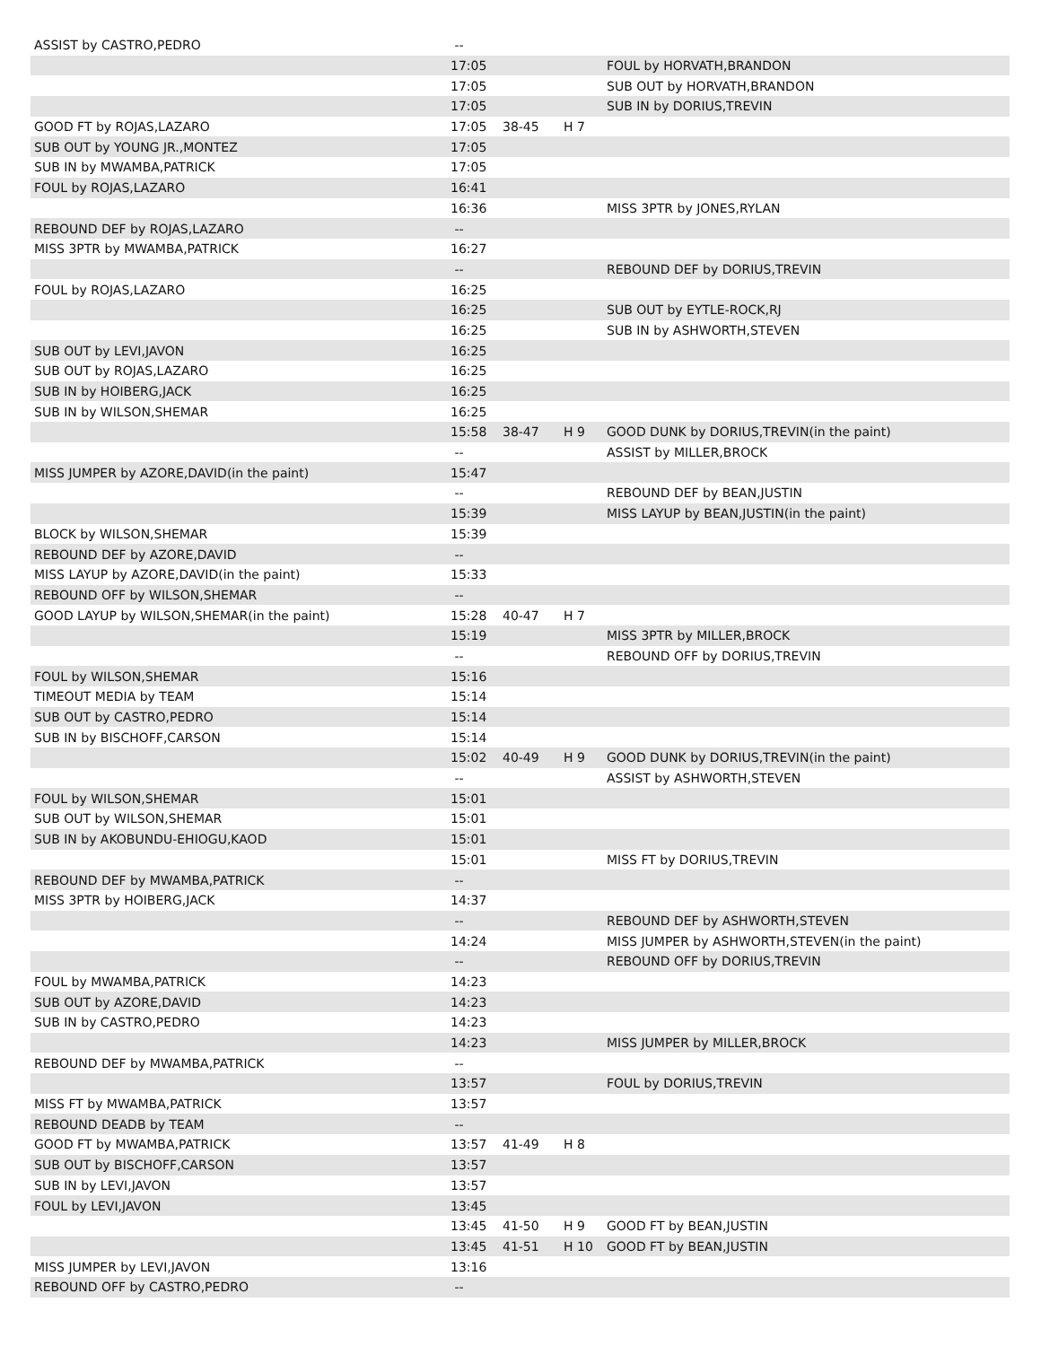| ASSIST by CASTRO,PEDRO | -- | | | |
| | 17:05 | | | FOUL by HORVATH,BRANDON |
| | 17:05 | | | SUB OUT by HORVATH,BRANDON |
| | 17:05 | | | SUB IN by DORIUS,TREVIN |
| GOOD FT by ROJAS,LAZARO | 17:05 | 38-45 | H 7 | |
| SUB OUT by YOUNG JR.,MONTEZ | 17:05 | | | |
| SUB IN by MWAMBA,PATRICK | 17:05 | | | |
| FOUL by ROJAS,LAZARO | 16:41 | | | |
| | 16:36 | | | MISS 3PTR by JONES,RYLAN |
| REBOUND DEF by ROJAS,LAZARO | -- | | | |
| MISS 3PTR by MWAMBA,PATRICK | 16:27 | | | |
| | -- | | | REBOUND DEF by DORIUS,TREVIN |
| FOUL by ROJAS,LAZARO | 16:25 | | | |
| | 16:25 | | | SUB OUT by EYTLE-ROCK,RJ |
| | 16:25 | | | SUB IN by ASHWORTH,STEVEN |
| SUB OUT by LEVI,JAVON | 16:25 | | | |
| SUB OUT by ROJAS,LAZARO | 16:25 | | | |
| SUB IN by HOIBERG,JACK | 16:25 | | | |
| SUB IN by WILSON,SHEMAR | 16:25 | | | |
| | 15:58 | 38-47 | H 9 | GOOD DUNK by DORIUS,TREVIN(in the paint) |
| | -- | | | ASSIST by MILLER,BROCK |
| MISS JUMPER by AZORE,DAVID(in the paint) | 15:47 | | | |
| | -- | | | REBOUND DEF by BEAN,JUSTIN |
| | 15:39 | | | MISS LAYUP by BEAN,JUSTIN(in the paint) |
| BLOCK by WILSON,SHEMAR | 15:39 | | | |
| REBOUND DEF by AZORE,DAVID | -- | | | |
| MISS LAYUP by AZORE,DAVID(in the paint) | 15:33 | | | |
| REBOUND OFF by WILSON,SHEMAR | -- | | | |
| GOOD LAYUP by WILSON,SHEMAR(in the paint) | 15:28 | 40-47 | H 7 | |
| | 15:19 | | | MISS 3PTR by MILLER,BROCK |
| | -- | | | REBOUND OFF by DORIUS,TREVIN |
| FOUL by WILSON,SHEMAR | 15:16 | | | |
| TIMEOUT MEDIA by TEAM | 15:14 | | | |
| SUB OUT by CASTRO,PEDRO | 15:14 | | | |
| SUB IN by BISCHOFF,CARSON | 15:14 | | | |
| | 15:02 | 40-49 | H 9 | GOOD DUNK by DORIUS,TREVIN(in the paint) |
| | -- | | | ASSIST by ASHWORTH,STEVEN |
| FOUL by WILSON,SHEMAR | 15:01 | | | |
| SUB OUT by WILSON,SHEMAR | 15:01 | | | |
| SUB IN by AKOBUNDU-EHIOGU,KAOD | 15:01 | | | |
| | 15:01 | | | MISS FT by DORIUS,TREVIN |
| REBOUND DEF by MWAMBA,PATRICK | -- | | | |
| MISS 3PTR by HOIBERG,JACK | 14:37 | | | |
| | -- | | | REBOUND DEF by ASHWORTH,STEVEN |
| | 14:24 | | | MISS JUMPER by ASHWORTH,STEVEN(in the paint) |
| | -- | | | REBOUND OFF by DORIUS,TREVIN |
| FOUL by MWAMBA,PATRICK | 14:23 | | | |
| SUB OUT by AZORE,DAVID | 14:23 | | | |
| SUB IN by CASTRO,PEDRO | 14:23 | | | |
| | 14:23 | | | MISS JUMPER by MILLER,BROCK |
| REBOUND DEF by MWAMBA,PATRICK | -- | | | |
| | 13:57 | | | FOUL by DORIUS,TREVIN |
| MISS FT by MWAMBA,PATRICK | 13:57 | | | |
| REBOUND DEADB by TEAM | -- | | | |
| GOOD FT by MWAMBA,PATRICK | 13:57 | 41-49 | H 8 | |
| SUB OUT by BISCHOFF,CARSON | 13:57 | | | |
| SUB IN by LEVI,JAVON | 13:57 | | | |
| FOUL by LEVI,JAVON | 13:45 | | | |
| | 13:45 | 41-50 | H 9 | GOOD FT by BEAN,JUSTIN |
| | 13:45 | 41-51 | H 10 | GOOD FT by BEAN,JUSTIN |
| MISS JUMPER by LEVI,JAVON | 13:16 | | | |
| REBOUND OFF by CASTRO,PEDRO | -- | | | |